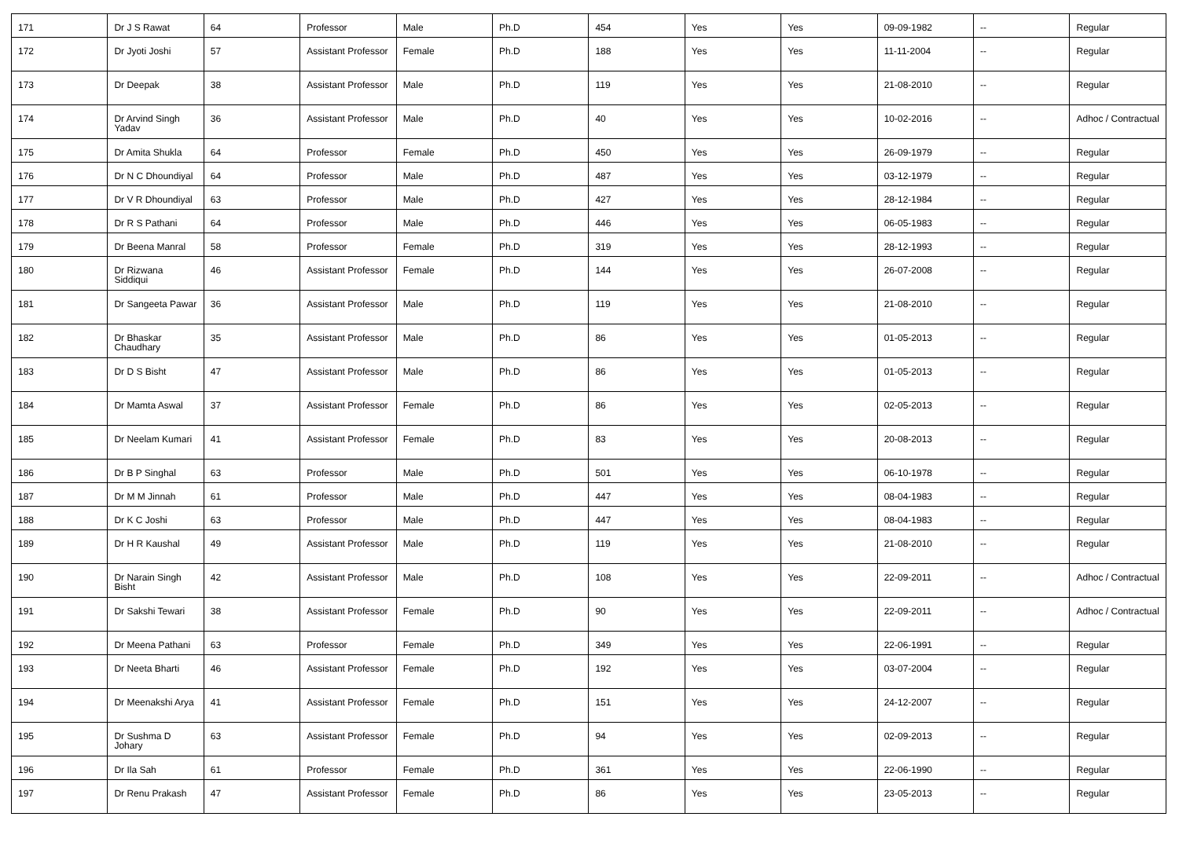| 171 | Dr J S Rawat | 64 | Professor | Male | Ph.D | 454 | Yes | Yes | 09-09-1982 | -- | Regular |
| 172 | Dr Jyoti Joshi | 57 | Assistant Professor | Female | Ph.D | 188 | Yes | Yes | 11-11-2004 | -- | Regular |
| 173 | Dr Deepak | 38 | Assistant Professor | Male | Ph.D | 119 | Yes | Yes | 21-08-2010 | -- | Regular |
| 174 | Dr Arvind Singh Yadav | 36 | Assistant Professor | Male | Ph.D | 40 | Yes | Yes | 10-02-2016 | -- | Adhoc / Contractual |
| 175 | Dr Amita Shukla | 64 | Professor | Female | Ph.D | 450 | Yes | Yes | 26-09-1979 | -- | Regular |
| 176 | Dr N C Dhoundiyal | 64 | Professor | Male | Ph.D | 487 | Yes | Yes | 03-12-1979 | -- | Regular |
| 177 | Dr V R Dhoundiyal | 63 | Professor | Male | Ph.D | 427 | Yes | Yes | 28-12-1984 | -- | Regular |
| 178 | Dr R S Pathani | 64 | Professor | Male | Ph.D | 446 | Yes | Yes | 06-05-1983 | -- | Regular |
| 179 | Dr Beena Manral | 58 | Professor | Female | Ph.D | 319 | Yes | Yes | 28-12-1993 | -- | Regular |
| 180 | Dr Rizwana Siddiqui | 46 | Assistant Professor | Female | Ph.D | 144 | Yes | Yes | 26-07-2008 | -- | Regular |
| 181 | Dr Sangeeta Pawar | 36 | Assistant Professor | Male | Ph.D | 119 | Yes | Yes | 21-08-2010 | -- | Regular |
| 182 | Dr Bhaskar Chaudhary | 35 | Assistant Professor | Male | Ph.D | 86 | Yes | Yes | 01-05-2013 | -- | Regular |
| 183 | Dr D S Bisht | 47 | Assistant Professor | Male | Ph.D | 86 | Yes | Yes | 01-05-2013 | -- | Regular |
| 184 | Dr Mamta Aswal | 37 | Assistant Professor | Female | Ph.D | 86 | Yes | Yes | 02-05-2013 | -- | Regular |
| 185 | Dr Neelam Kumari | 41 | Assistant Professor | Female | Ph.D | 83 | Yes | Yes | 20-08-2013 | -- | Regular |
| 186 | Dr B P Singhal | 63 | Professor | Male | Ph.D | 501 | Yes | Yes | 06-10-1978 | -- | Regular |
| 187 | Dr M M Jinnah | 61 | Professor | Male | Ph.D | 447 | Yes | Yes | 08-04-1983 | -- | Regular |
| 188 | Dr K C Joshi | 63 | Professor | Male | Ph.D | 447 | Yes | Yes | 08-04-1983 | -- | Regular |
| 189 | Dr H R Kaushal | 49 | Assistant Professor | Male | Ph.D | 119 | Yes | Yes | 21-08-2010 | -- | Regular |
| 190 | Dr Narain Singh Bisht | 42 | Assistant Professor | Male | Ph.D | 108 | Yes | Yes | 22-09-2011 | -- | Adhoc / Contractual |
| 191 | Dr Sakshi Tewari | 38 | Assistant Professor | Female | Ph.D | 90 | Yes | Yes | 22-09-2011 | -- | Adhoc / Contractual |
| 192 | Dr Meena Pathani | 63 | Professor | Female | Ph.D | 349 | Yes | Yes | 22-06-1991 | -- | Regular |
| 193 | Dr Neeta Bharti | 46 | Assistant Professor | Female | Ph.D | 192 | Yes | Yes | 03-07-2004 | -- | Regular |
| 194 | Dr Meenakshi Arya | 41 | Assistant Professor | Female | Ph.D | 151 | Yes | Yes | 24-12-2007 | -- | Regular |
| 195 | Dr Sushma D Johary | 63 | Assistant Professor | Female | Ph.D | 94 | Yes | Yes | 02-09-2013 | -- | Regular |
| 196 | Dr Ila Sah | 61 | Professor | Female | Ph.D | 361 | Yes | Yes | 22-06-1990 | -- | Regular |
| 197 | Dr Renu Prakash | 47 | Assistant Professor | Female | Ph.D | 86 | Yes | Yes | 23-05-2013 | -- | Regular |